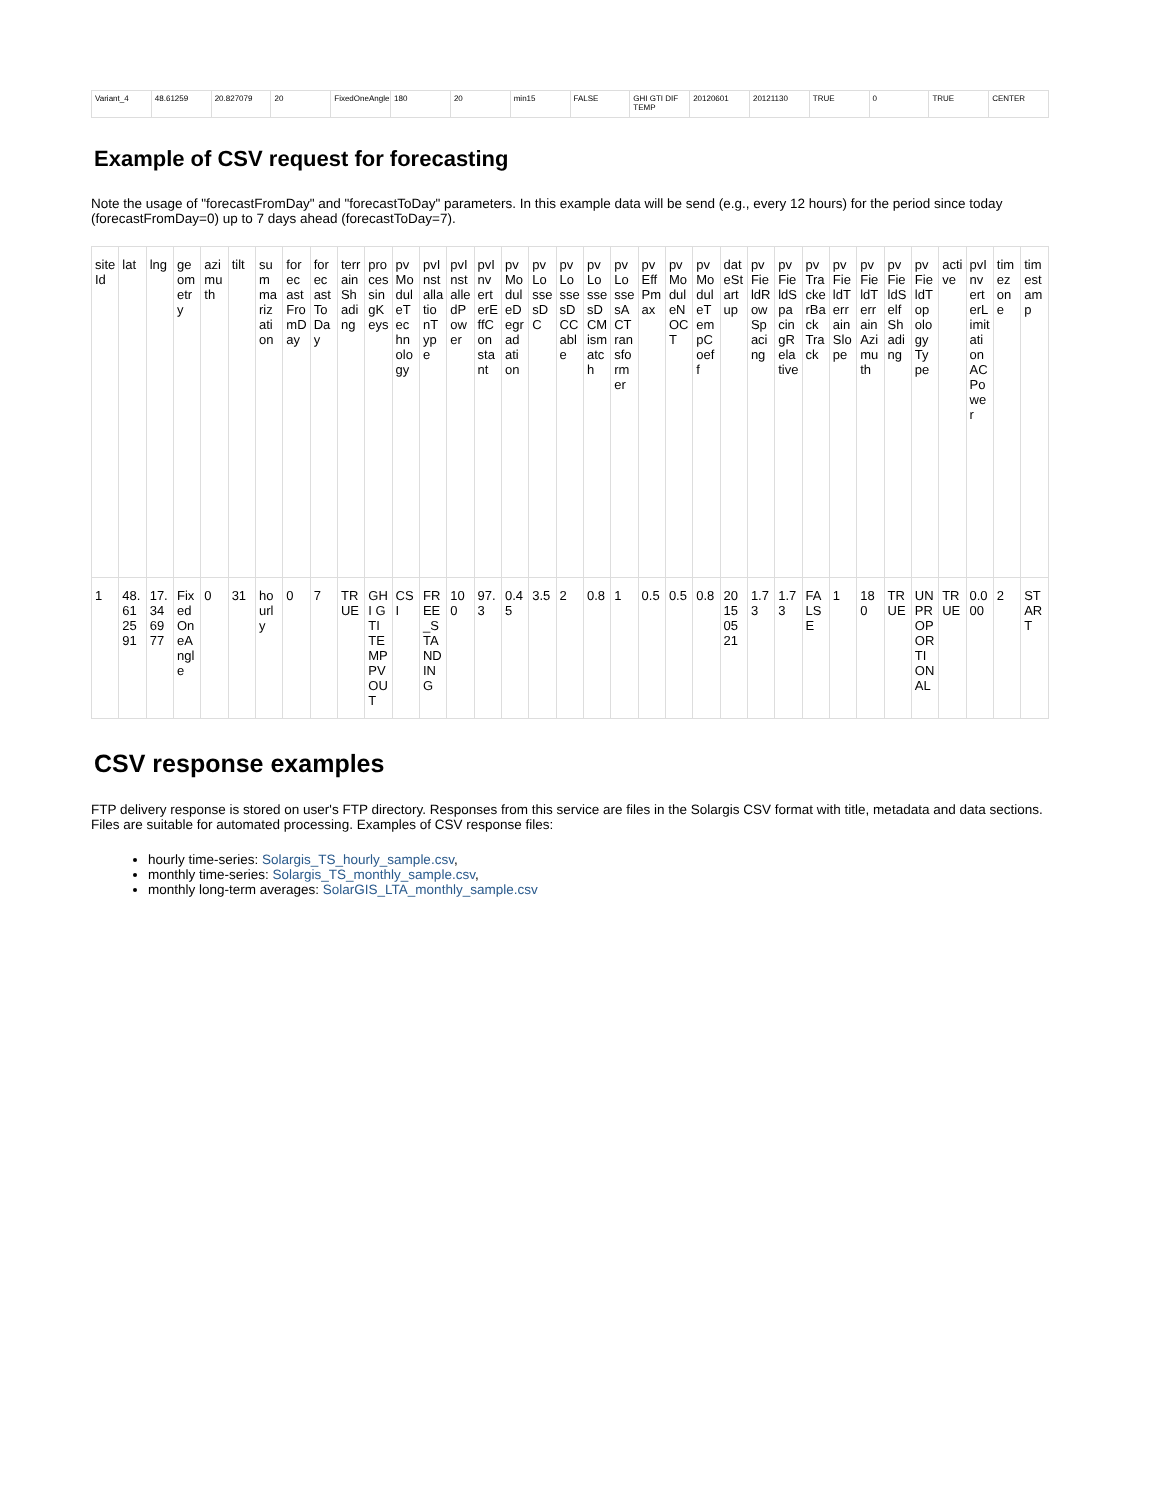| Variant_4 | 48.61259 | 20.827079 | 20 | FixedOneAngle | 180 | 20 | min15 | FALSE | GHI GTI DIF TEMP | 20120601 | 20121130 | TRUE | 0 | TRUE | CENTER |
Example of CSV request for forecasting
Note the usage of "forecastFromDay" and "forecastToDay" parameters. In this example data will be send (e.g., every 12 hours) for the period since today (forecastFromDay=0) up to 7 days ahead (forecastToDay=7).
| siteId | lat | lng | geometry | azimuth | tilt | summarization | forecastFromDay | forecastToDay | terrainShading | processingKeys | pvModuleTechnology | pvInstallationType | pvInstalledPower | pvInverterEffConstant | pvModuleDegradation | pvLossesDC | pvLossesDCCable | pvLossesDCMismatch | pvLossesACTransformer | pvEffPmax | pvModuleNOCT | pvModuleTempCoeff | dateStartup | pvFieldRowSpacing | pvFieldSpacingRelative | pvTrackerBackTrack | pvFieldTerrainSlope | pvFieldTerrainAzimuth | pvFieldSelfShading | pvFieldTopologyType | active | pvInverterLimitationACPower | timezone | timestamp |
| --- | --- | --- | --- | --- | --- | --- | --- | --- | --- | --- | --- | --- | --- | --- | --- | --- | --- | --- | --- | --- | --- | --- | --- | --- | --- | --- | --- | --- | --- | --- | --- | --- | --- | --- |
| 1 | 48.6125 91 | 17.346977 | FixedOneAngle | 0 | 31 | hourly | 0 | 7 | TRUE | GHI GTI TEMP PVOUT | CSI | FREE_STANDING | 100 | 97.3 | 0.45 | 3.5 | 2 | 0.8 | 1 | 0.5 | 0.5 | 0.8 | 20150521 | 1.73 | 1.73 | FALSE | 1 | 180 | TRUE | UNPROPORTIONAL | TRUE | 0.000 | 2 | START |
CSV response examples
FTP delivery response is stored on user's FTP directory. Responses from this service are files in the Solargis CSV format with title, metadata and data sections. Files are suitable for automated processing. Examples of CSV response files:
hourly time-series: Solargis_TS_hourly_sample.csv,
monthly time-series: Solargis_TS_monthly_sample.csv,
monthly long-term averages: SolarGIS_LTA_monthly_sample.csv